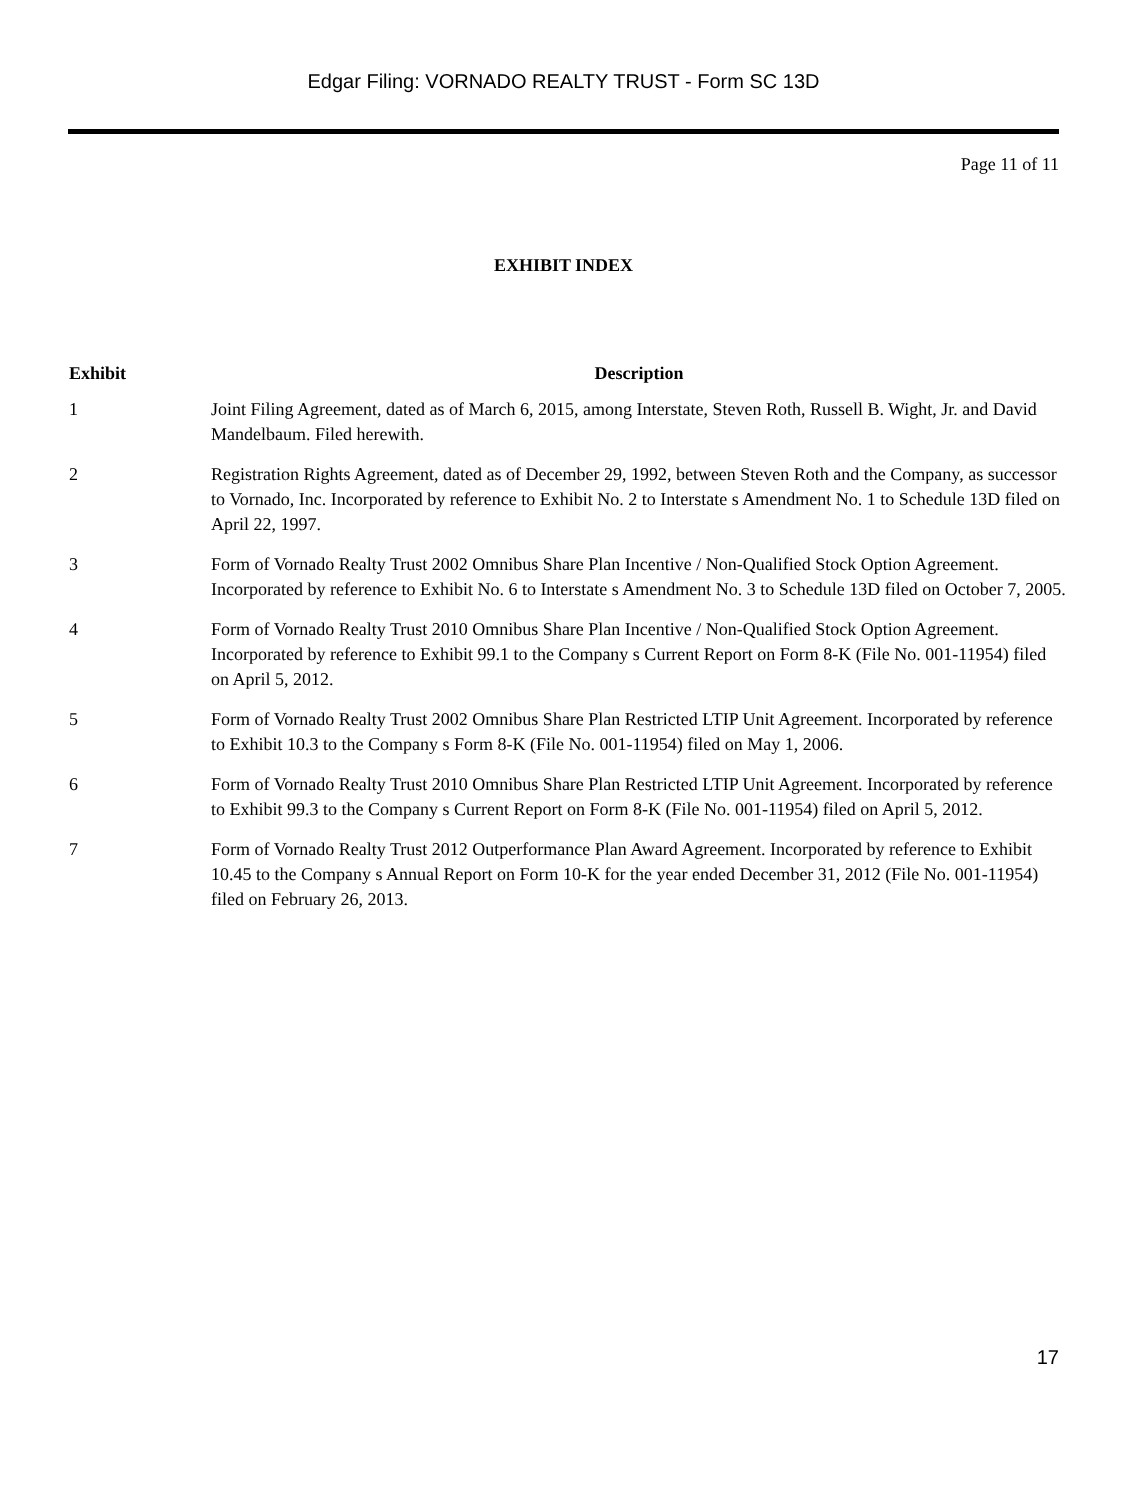Edgar Filing: VORNADO REALTY TRUST - Form SC 13D
Page 11 of 11
EXHIBIT INDEX
| Exhibit | Description |
| --- | --- |
| 1 | Joint Filing Agreement, dated as of March 6, 2015, among Interstate, Steven Roth, Russell B. Wight, Jr. and David Mandelbaum. Filed herewith. |
| 2 | Registration Rights Agreement, dated as of December 29, 1992, between Steven Roth and the Company, as successor to Vornado, Inc. Incorporated by reference to Exhibit No. 2 to Interstate s Amendment No. 1 to Schedule 13D filed on April 22, 1997. |
| 3 | Form of Vornado Realty Trust 2002 Omnibus Share Plan Incentive / Non-Qualified Stock Option Agreement. Incorporated by reference to Exhibit No. 6 to Interstate s Amendment No. 3 to Schedule 13D filed on October 7, 2005. |
| 4 | Form of Vornado Realty Trust 2010 Omnibus Share Plan Incentive / Non-Qualified Stock Option Agreement. Incorporated by reference to Exhibit 99.1 to the Company s Current Report on Form 8-K (File No. 001-11954) filed on April 5, 2012. |
| 5 | Form of Vornado Realty Trust 2002 Omnibus Share Plan Restricted LTIP Unit Agreement. Incorporated by reference to Exhibit 10.3 to the Company s Form 8-K (File No. 001-11954) filed on May 1, 2006. |
| 6 | Form of Vornado Realty Trust 2010 Omnibus Share Plan Restricted LTIP Unit Agreement. Incorporated by reference to Exhibit 99.3 to the Company s Current Report on Form 8-K (File No. 001-11954) filed on April 5, 2012. |
| 7 | Form of Vornado Realty Trust 2012 Outperformance Plan Award Agreement. Incorporated by reference to Exhibit 10.45 to the Company s Annual Report on Form 10-K for the year ended December 31, 2012 (File No. 001-11954) filed on February 26, 2013. |
17